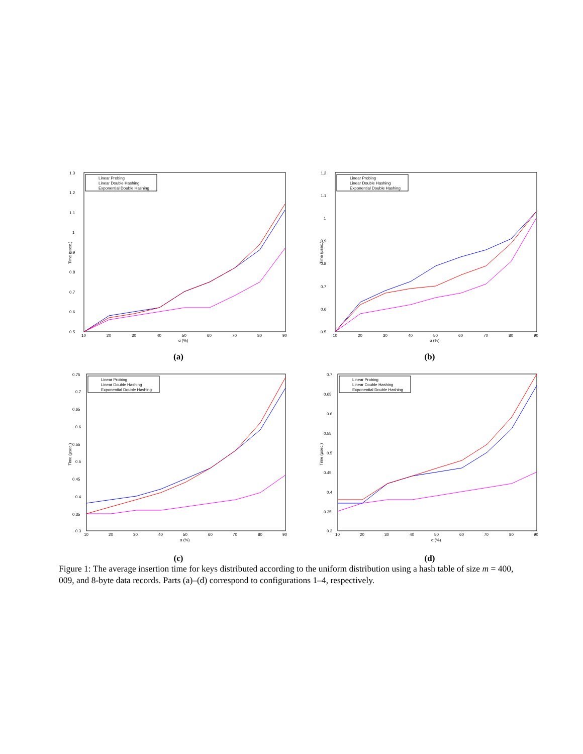1.3
1.2
1.1
1
0.9
0.8
0.7
0.6
0.5
10
20
30
40
50
60
70
80
90
α (%)
Time (μsec.)
Linear Probing
Linear Double Hashing
Exponential Double Hashing
(a)
1.2
1.1
1
0.9
0.8
0.7
0.6
0.5
10
20
30
40
50
60
70
80
90
α (%)
Time (μsec.)
Linear Probing
Linear Double Hashing
Exponential Double Hashing
(b)
0.75
0.7
0.65
0.6
0.55
0.5
0.45
0.4
0.35
0.3
10
20
30
40
50
60
70
80
90
α (%)
Time (μsec.)
Linear Probing
Linear Double Hashing
Exponential Double Hashing
(c)
0.7
0.65
0.6
0.55
0.5
0.45
0.4
0.35
0.3
10
20
30
40
50
60
70
80
90
α (%)
Time (μsec.)
Linear Probing
Linear Double Hashing
Exponential Double Hashing
(d)
Figure 1: The average insertion time for keys distributed according to the uniform distribution using a hash table of size m = 400, 009, and 8-byte data records. Parts (a)–(d) correspond to configurations 1–4, respectively.